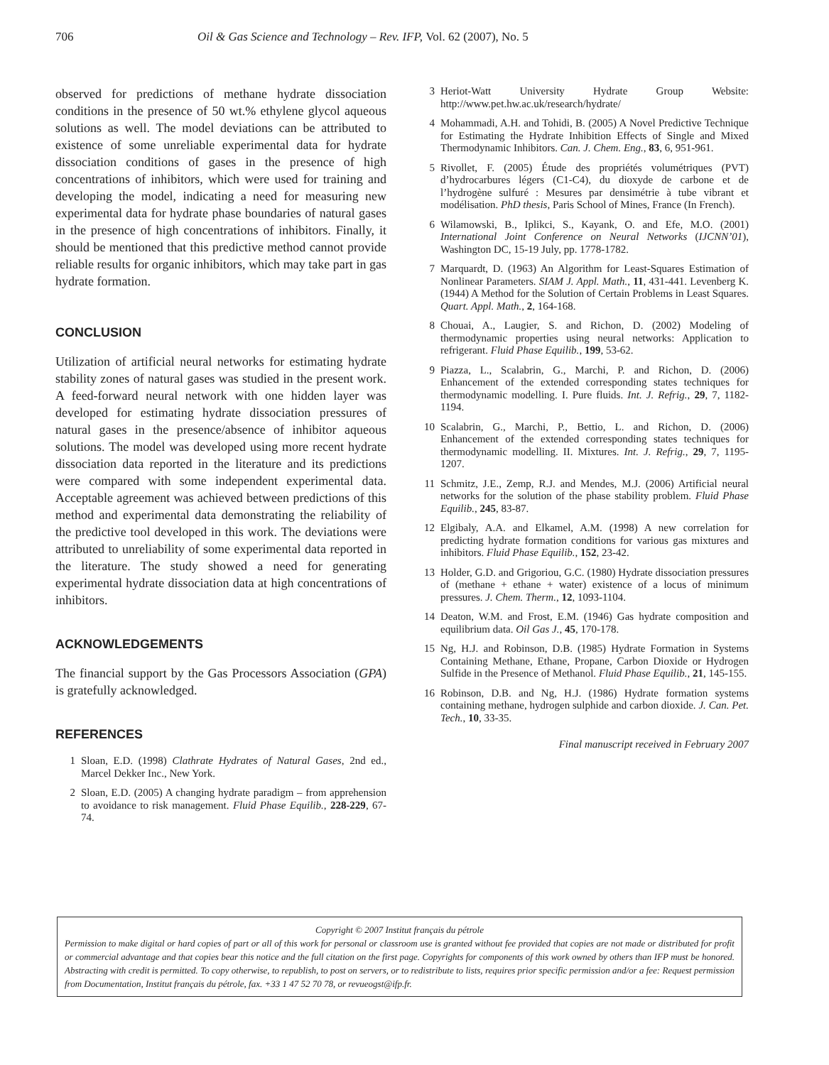706 Oil & Gas Science and Technology – Rev. IFP, Vol. 62 (2007), No. 5
observed for predictions of methane hydrate dissociation conditions in the presence of 50 wt.% ethylene glycol aqueous solutions as well. The model deviations can be attributed to existence of some unreliable experimental data for hydrate dissociation conditions of gases in the presence of high concentrations of inhibitors, which were used for training and developing the model, indicating a need for measuring new experimental data for hydrate phase boundaries of natural gases in the presence of high concentrations of inhibitors. Finally, it should be mentioned that this predictive method cannot provide reliable results for organic inhibitors, which may take part in gas hydrate formation.
CONCLUSION
Utilization of artificial neural networks for estimating hydrate stability zones of natural gases was studied in the present work. A feed-forward neural network with one hidden layer was developed for estimating hydrate dissociation pressures of natural gases in the presence/absence of inhibitor aqueous solutions. The model was developed using more recent hydrate dissociation data reported in the literature and its predictions were compared with some independent experimental data. Acceptable agreement was achieved between predictions of this method and experimental data demonstrating the reliability of the predictive tool developed in this work. The deviations were attributed to unreliability of some experimental data reported in the literature. The study showed a need for generating experimental hydrate dissociation data at high concentrations of inhibitors.
ACKNOWLEDGEMENTS
The financial support by the Gas Processors Association (GPA) is gratefully acknowledged.
REFERENCES
1 Sloan, E.D. (1998) Clathrate Hydrates of Natural Gases, 2nd ed., Marcel Dekker Inc., New York.
2 Sloan, E.D. (2005) A changing hydrate paradigm – from apprehension to avoidance to risk management. Fluid Phase Equilib., 228-229, 67-74.
3 Heriot-Watt University Hydrate Group Website: http://www.pet.hw.ac.uk/research/hydrate/
4 Mohammadi, A.H. and Tohidi, B. (2005) A Novel Predictive Technique for Estimating the Hydrate Inhibition Effects of Single and Mixed Thermodynamic Inhibitors. Can. J. Chem. Eng., 83, 6, 951-961.
5 Rivollet, F. (2005) Étude des propriétés volumétriques (PVT) d’hydrocarbures légers (C1-C4), du dioxyde de carbone et de l’hydrogène sulfuré : Mesures par densimétrie à tube vibrant et modélisation. PhD thesis, Paris School of Mines, France (In French).
6 Wilamowski, B., Iplikci, S., Kayank, O. and Efe, M.O. (2001) International Joint Conference on Neural Networks (IJCNN’01), Washington DC, 15-19 July, pp. 1778-1782.
7 Marquardt, D. (1963) An Algorithm for Least-Squares Estimation of Nonlinear Parameters. SIAM J. Appl. Math., 11, 431-441. Levenberg K. (1944) A Method for the Solution of Certain Problems in Least Squares. Quart. Appl. Math., 2, 164-168.
8 Chouai, A., Laugier, S. and Richon, D. (2002) Modeling of thermodynamic properties using neural networks: Application to refrigerant. Fluid Phase Equilib., 199, 53-62.
9 Piazza, L., Scalabrin, G., Marchi, P. and Richon, D. (2006) Enhancement of the extended corresponding states techniques for thermodynamic modelling. I. Pure fluids. Int. J. Refrig., 29, 7, 1182-1194.
10 Scalabrin, G., Marchi, P., Bettio, L. and Richon, D. (2006) Enhancement of the extended corresponding states techniques for thermodynamic modelling. II. Mixtures. Int. J. Refrig., 29, 7, 1195-1207.
11 Schmitz, J.E., Zemp, R.J. and Mendes, M.J. (2006) Artificial neural networks for the solution of the phase stability problem. Fluid Phase Equilib., 245, 83-87.
12 Elgibaly, A.A. and Elkamel, A.M. (1998) A new correlation for predicting hydrate formation conditions for various gas mixtures and inhibitors. Fluid Phase Equilib., 152, 23-42.
13 Holder, G.D. and Grigoriou, G.C. (1980) Hydrate dissociation pressures of (methane + ethane + water) existence of a locus of minimum pressures. J. Chem. Therm., 12, 1093-1104.
14 Deaton, W.M. and Frost, E.M. (1946) Gas hydrate composition and equilibrium data. Oil Gas J., 45, 170-178.
15 Ng, H.J. and Robinson, D.B. (1985) Hydrate Formation in Systems Containing Methane, Ethane, Propane, Carbon Dioxide or Hydrogen Sulfide in the Presence of Methanol. Fluid Phase Equilib., 21, 145-155.
16 Robinson, D.B. and Ng, H.J. (1986) Hydrate formation systems containing methane, hydrogen sulphide and carbon dioxide. J. Can. Pet. Tech., 10, 33-35.
Final manuscript received in February 2007
Copyright © 2007 Institut français du pétrole
Permission to make digital or hard copies of part or all of this work for personal or classroom use is granted without fee provided that copies are not made or distributed for profit or commercial advantage and that copies bear this notice and the full citation on the first page. Copyrights for components of this work owned by others than IFP must be honored. Abstracting with credit is permitted. To copy otherwise, to republish, to post on servers, or to redistribute to lists, requires prior specific permission and/or a fee: Request permission from Documentation, Institut français du pétrole, fax. +33 1 47 52 70 78, or revueogst@ifp.fr.